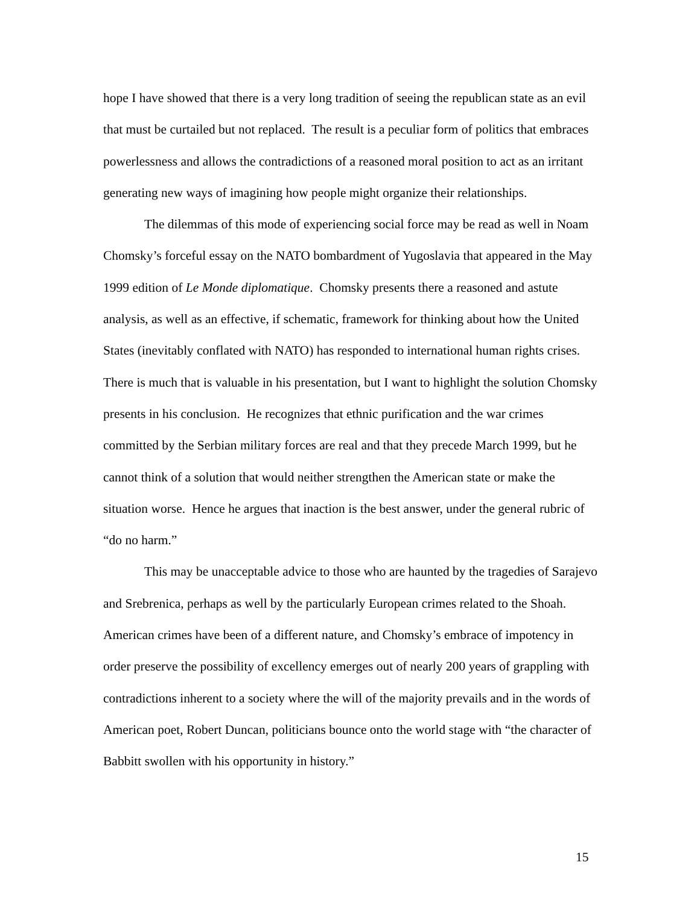hope I have showed that there is a very long tradition of seeing the republican state as an evil that must be curtailed but not replaced. The result is a peculiar form of politics that embraces powerlessness and allows the contradictions of a reasoned moral position to act as an irritant generating new ways of imagining how people might organize their relationships.
The dilemmas of this mode of experiencing social force may be read as well in Noam Chomsky’s forceful essay on the NATO bombardment of Yugoslavia that appeared in the May 1999 edition of Le Monde diplomatique. Chomsky presents there a reasoned and astute analysis, as well as an effective, if schematic, framework for thinking about how the United States (inevitably conflated with NATO) has responded to international human rights crises. There is much that is valuable in his presentation, but I want to highlight the solution Chomsky presents in his conclusion. He recognizes that ethnic purification and the war crimes committed by the Serbian military forces are real and that they precede March 1999, but he cannot think of a solution that would neither strengthen the American state or make the situation worse. Hence he argues that inaction is the best answer, under the general rubric of “do no harm.”
This may be unacceptable advice to those who are haunted by the tragedies of Sarajevo and Srebrenica, perhaps as well by the particularly European crimes related to the Shoah. American crimes have been of a different nature, and Chomsky’s embrace of impotency in order preserve the possibility of excellency emerges out of nearly 200 years of grappling with contradictions inherent to a society where the will of the majority prevails and in the words of American poet, Robert Duncan, politicians bounce onto the world stage with “the character of Babbitt swollen with his opportunity in history.”
15